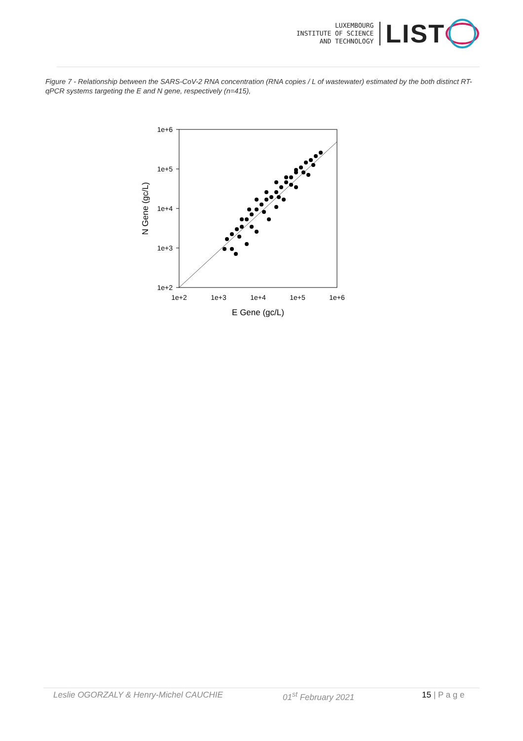LUXEMBOURG
INSTITUTE OF SCIENCE
AND TECHNOLOGY
LIST
Figure 7 - Relationship between the SARS-CoV-2 RNA concentration (RNA copies / L of wastewater) estimated by the both distinct RT-qPCR systems targeting the E and N gene, respectively (n=415),
1e+6
1e+5
1e+4
1e+3
1e+2
1e+2
1e+3
1e+4
1e+5
1e+6
E Gene (gc/L)
N Gene (gc/L)
Leslie OGORZALY & Henry-Michel CAUCHIE 01<sup>st</sup> February 2021 15 | P a g e